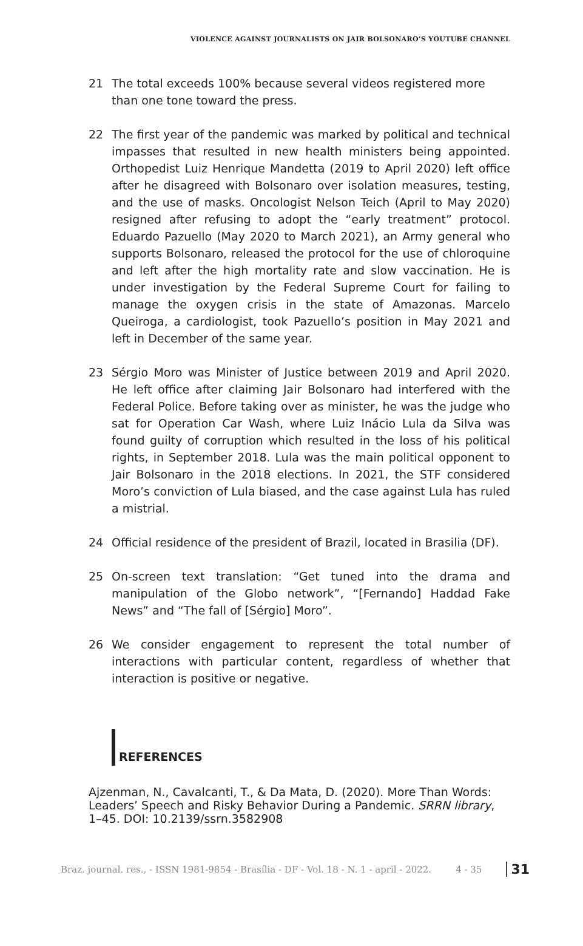VIOLENCE AGAINST JOURNALISTS ON JAIR BOLSONARO’S YOUTUBE CHANNEL
21 The total exceeds 100% because several videos registered more than one tone toward the press.
22 The first year of the pandemic was marked by political and technical impasses that resulted in new health ministers being appointed. Orthopedist Luiz Henrique Mandetta (2019 to April 2020) left office after he disagreed with Bolsonaro over isolation measures, testing, and the use of masks. Oncologist Nelson Teich (April to May 2020) resigned after refusing to adopt the “early treatment” protocol. Eduardo Pazuello (May 2020 to March 2021), an Army general who supports Bolsonaro, released the protocol for the use of chloroquine and left after the high mortality rate and slow vaccination. He is under investigation by the Federal Supreme Court for failing to manage the oxygen crisis in the state of Amazonas. Marcelo Queiroga, a cardiologist, took Pazuello’s position in May 2021 and left in December of the same year.
23 Sérgio Moro was Minister of Justice between 2019 and April 2020. He left office after claiming Jair Bolsonaro had interfered with the Federal Police. Before taking over as minister, he was the judge who sat for Operation Car Wash, where Luiz Inácio Lula da Silva was found guilty of corruption which resulted in the loss of his political rights, in September 2018. Lula was the main political opponent to Jair Bolsonaro in the 2018 elections. In 2021, the STF considered Moro’s conviction of Lula biased, and the case against Lula has ruled a mistrial.
24 Official residence of the president of Brazil, located in Brasilia (DF).
25 On-screen text translation: “Get tuned into the drama and manipulation of the Globo network”, “[Fernando] Haddad Fake News” and “The fall of [Sérgio] Moro”.
26 We consider engagement to represent the total number of interactions with particular content, regardless of whether that interaction is positive or negative.
REFERENCES
Ajzenman, N., Cavalcanti, T., & Da Mata, D. (2020). More Than Words: Leaders’ Speech and Risky Behavior During a Pandemic. SRRN library, 1–45. DOI: 10.2139/ssrn.3582908
Braz. journal. res., - ISSN 1981-9854 - Brasília - DF - Vol. 18 - N. 1 - april - 2022. 4 - 35 31